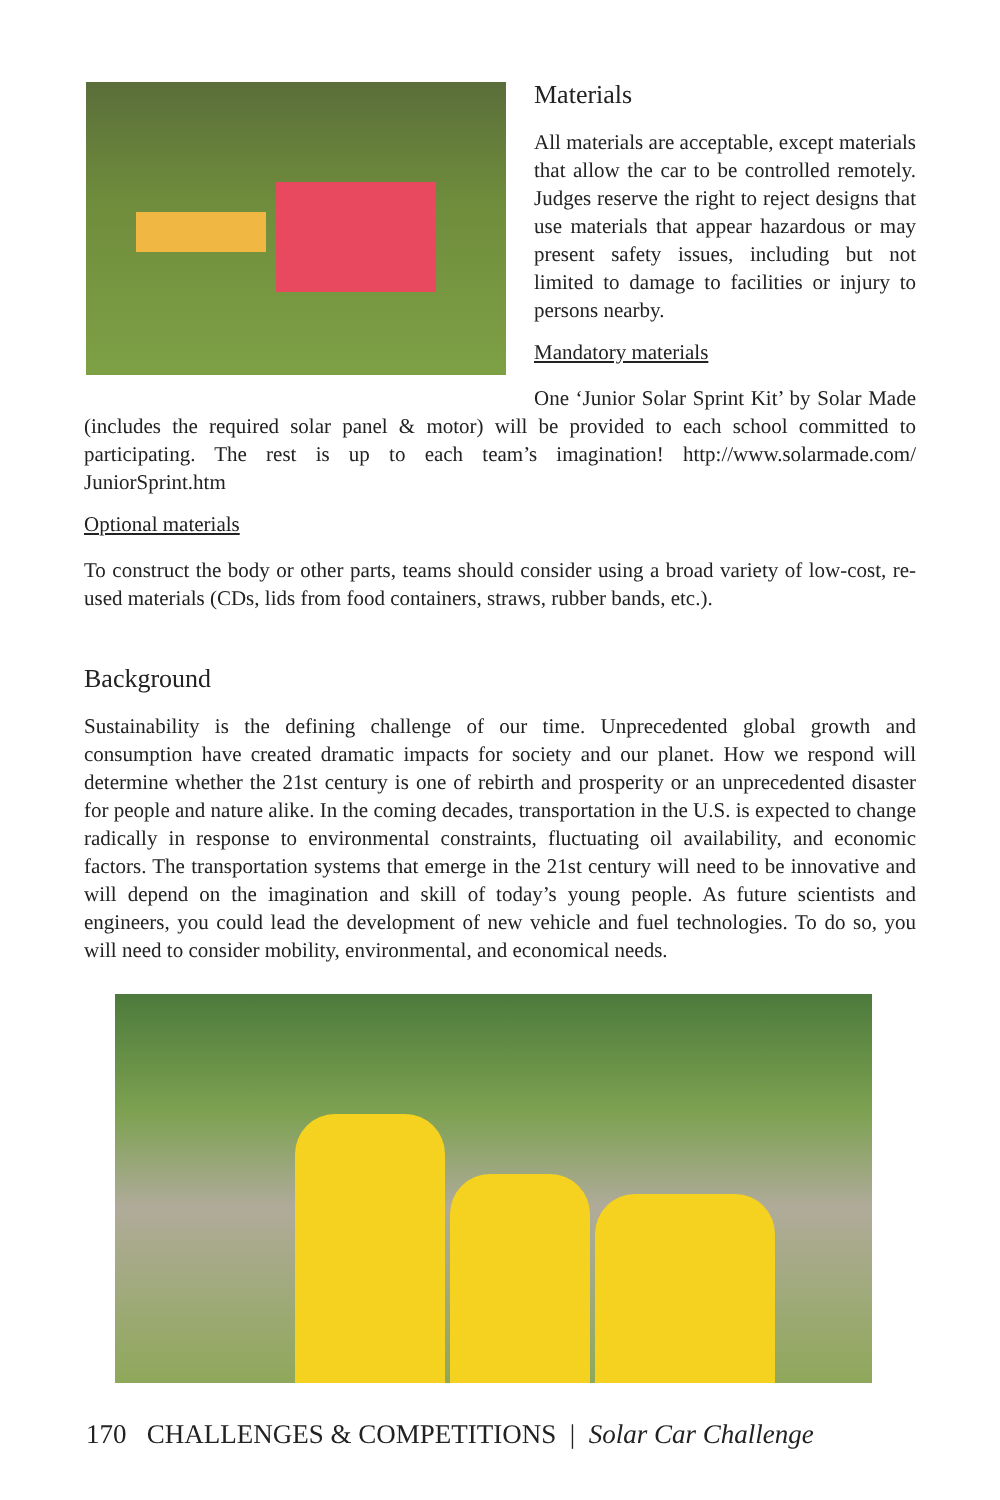Materials
All materials are acceptable, except materials that allow the car to be controlled remotely. Judges reserve the right to reject designs that use materials that appear hazardous or may present safety issues, including but not limited to damage to facilities or injury to persons nearby.
Mandatory materials
One ‘Junior Solar Sprint Kit’ by Solar Made (includes the required solar panel & motor) will be provided to each school committed to participating. The rest is up to each team’s imagination! http://www.solarmade.com/ JuniorSprint.htm
Optional materials
To construct the body or other parts, teams should consider using a broad variety of low-cost, re-used materials (CDs, lids from food containers, straws, rubber bands, etc.).
Background
Sustainability is the defining challenge of our time. Unprecedented global growth and consumption have created dramatic impacts for society and our planet. How we respond will determine whether the 21st century is one of rebirth and prosperity or an unprecedented disaster for people and nature alike. In the coming decades, transportation in the U.S. is expected to change radically in response to environmental constraints, fluctuating oil availability, and economic factors. The transportation systems that emerge in the 21st century will need to be innovative and will depend on the imagination and skill of today’s young people. As future scientists and engineers, you could lead the development of new vehicle and fuel technologies. To do so, you will need to consider mobility, environmental, and economical needs.
170 CHALLENGES & COMPETITIONS | Solar Car Challenge